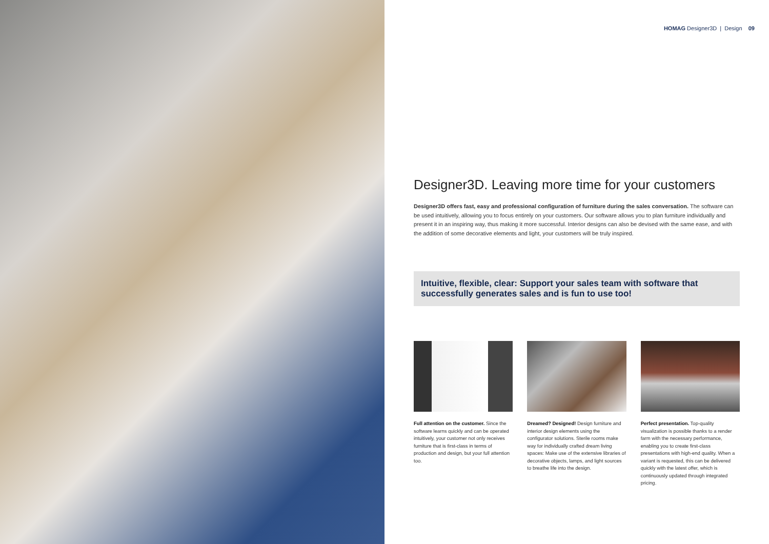HOMAG Designer3D | Design 09
Designer3D. Leaving more time for your customers
Designer3D offers fast, easy and professional configuration of furniture during the sales conversation. The software can be used intuitively, allowing you to focus entirely on your customers. Our software allows you to plan furniture individually and present it in an inspiring way, thus making it more successful. Interior designs can also be devised with the same ease, and with the addition of some decorative elements and light, your customers will be truly inspired.
Intuitive, flexible, clear: Support your sales team with software that successfully generates sales and is fun to use too!
Full attention on the customer. Since the software learns quickly and can be operated intuitively, your customer not only receives furniture that is first-class in terms of production and design, but your full attention too.
Dreamed? Designed! Design furniture and interior design elements using the configurator solutions. Sterile rooms make way for individually crafted dream living spaces: Make use of the extensive libraries of decorative objects, lamps, and light sources to breathe life into the design.
Perfect presentation. Top-quality visualization is possible thanks to a render farm with the necessary performance, enabling you to create first-class presentations with high-end quality. When a variant is requested, this can be delivered quickly with the latest offer, which is continuously updated through integrated pricing.